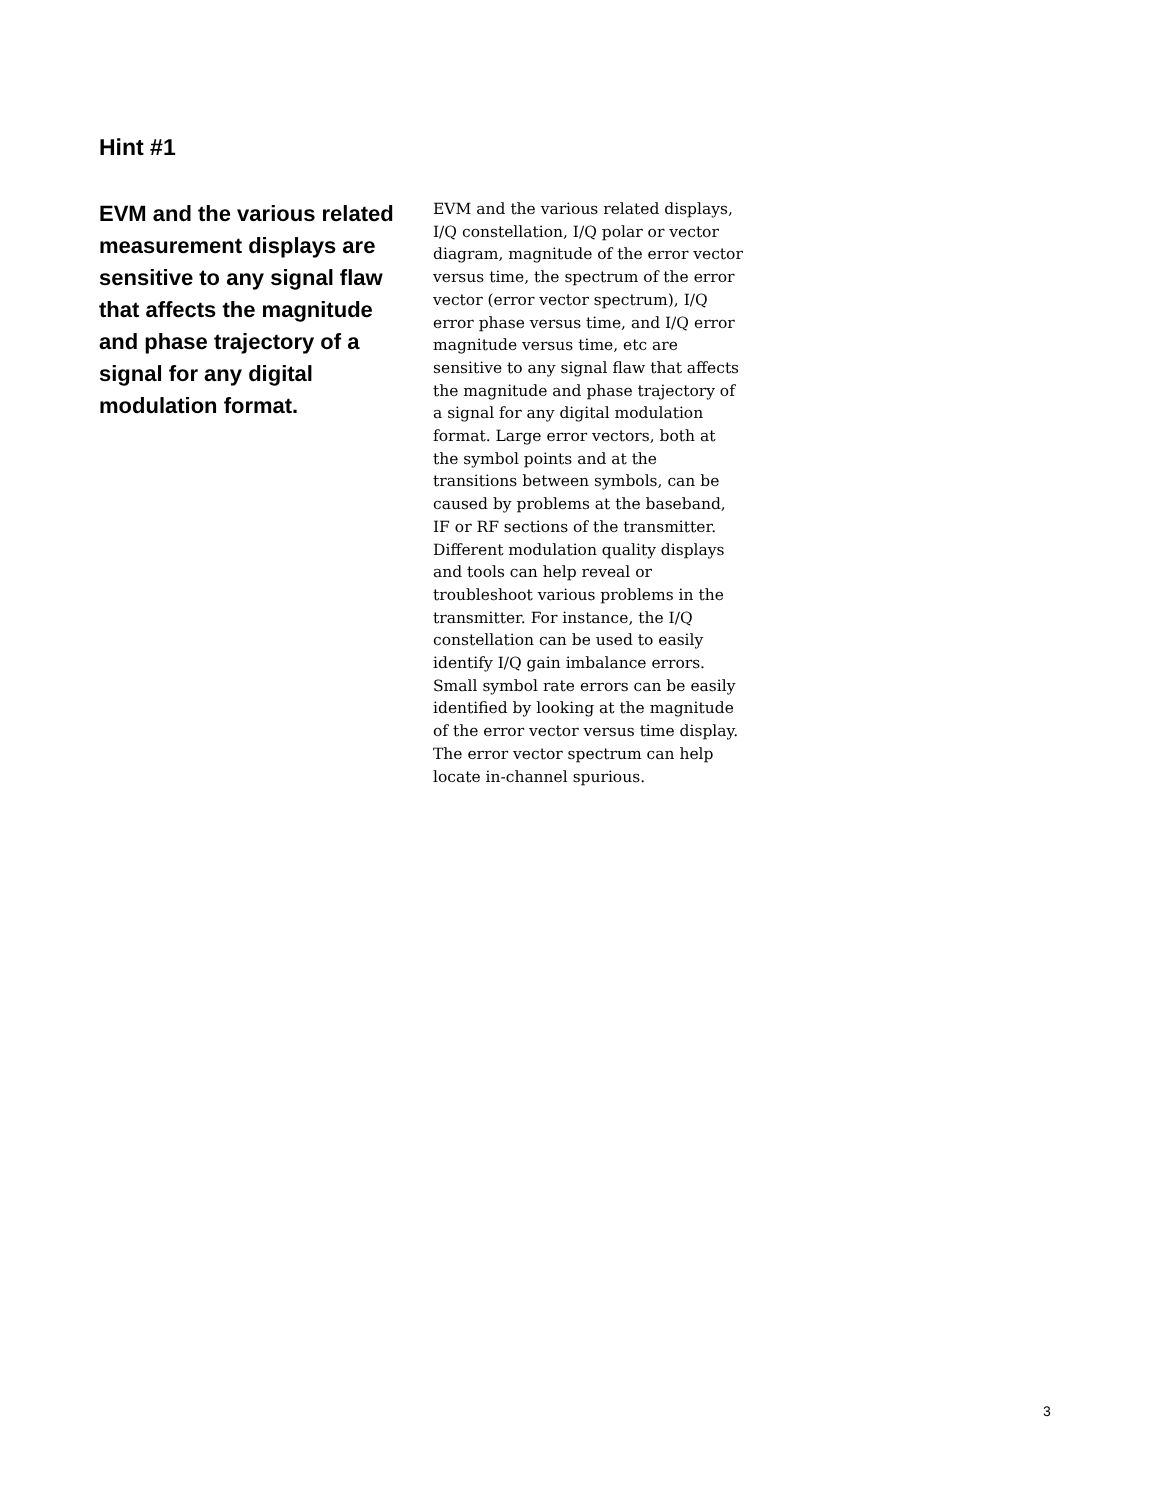Hint #1
EVM and the various related measurement displays are sensitive to any signal flaw that affects the magnitude and phase trajectory of a signal for any digital modulation format.
EVM and the various related displays, I/Q constellation, I/Q polar or vector diagram, magnitude of the error vector versus time, the spectrum of the error vector (error vector spectrum), I/Q error phase versus time, and I/Q error magnitude versus time, etc are sensitive to any signal flaw that affects the magnitude and phase trajectory of a signal for any digital modulation format. Large error vectors, both at the symbol points and at the transitions between symbols, can be caused by problems at the baseband, IF or RF sections of the transmitter. Different modulation quality displays and tools can help reveal or troubleshoot various problems in the transmitter. For instance, the I/Q constellation can be used to easily identify I/Q gain imbalance errors. Small symbol rate errors can be easily identified by looking at the magnitude of the error vector versus time display. The error vector spectrum can help locate in-channel spurious.
3